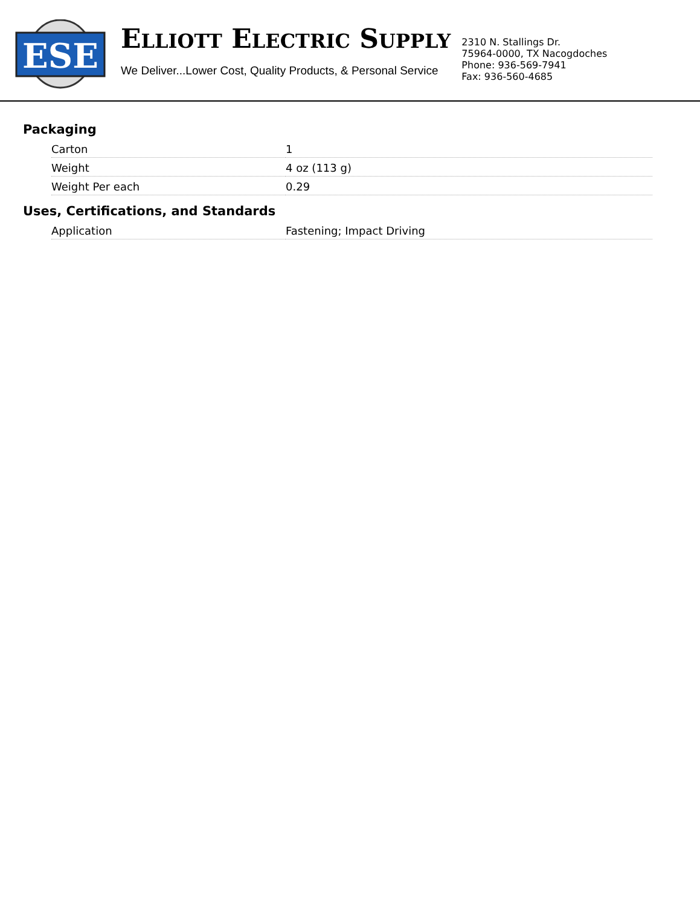ESE
ELLIOTT ELECTRIC SUPPLY
We Deliver...Lower Cost, Quality Products, & Personal Service
2310 N. Stallings Dr.
75964-0000, TX Nacogdoches
Phone: 936-569-7941
Fax: 936-560-4685
Packaging
| Carton | 1 |
| Weight | 4 oz (113 g) |
| Weight Per each | 0.29 |
Uses, Certifications, and Standards
| Application | Fastening; Impact Driving |